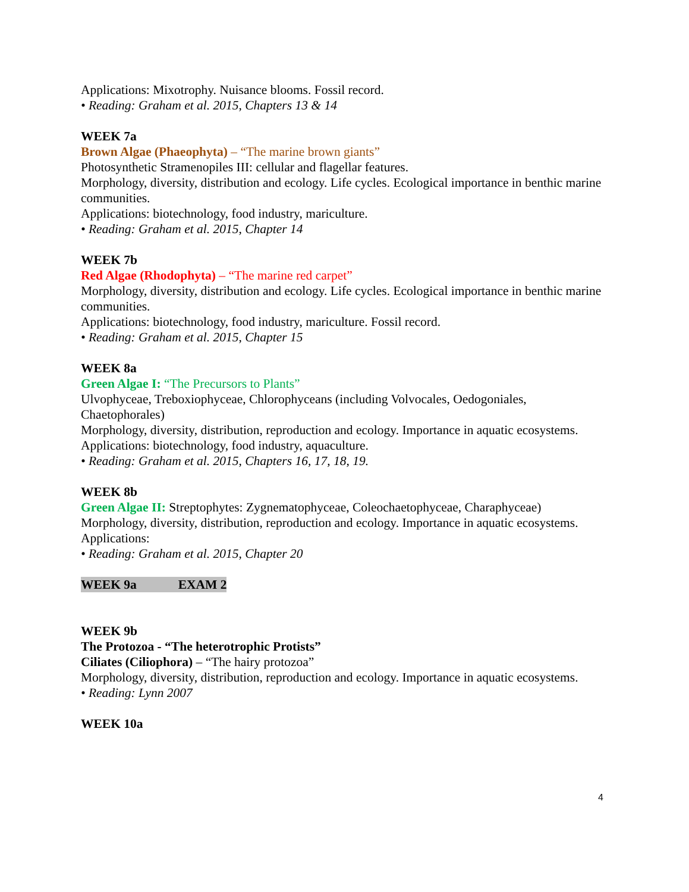Applications: Mixotrophy. Nuisance blooms. Fossil record.
• Reading: Graham et al. 2015, Chapters 13 & 14
WEEK 7a
Brown Algae (Phaeophyta) – “The marine brown giants”
Photosynthetic Stramenopiles III: cellular and flagellar features.
Morphology, diversity, distribution and ecology. Life cycles. Ecological importance in benthic marine communities.
Applications: biotechnology, food industry, mariculture.
• Reading: Graham et al. 2015, Chapter 14
WEEK 7b
Red Algae (Rhodophyta) – “The marine red carpet”
Morphology, diversity, distribution and ecology. Life cycles. Ecological importance in benthic marine communities.
Applications: biotechnology, food industry, mariculture. Fossil record.
• Reading: Graham et al. 2015, Chapter 15
WEEK 8a
Green Algae I: “The Precursors to Plants”
Ulvophyceae, Treboxiophyceae, Chlorophyceans (including Volvocales, Oedogoniales, Chaetophorales)
Morphology, diversity, distribution, reproduction and ecology. Importance in aquatic ecosystems.
Applications: biotechnology, food industry, aquaculture.
• Reading: Graham et al. 2015, Chapters 16, 17, 18, 19.
WEEK 8b
Green Algae II: Streptophytes: Zygnematophyceae, Coleochaetophyceae, Charaphyceae)
Morphology, diversity, distribution, reproduction and ecology. Importance in aquatic ecosystems.
Applications:
• Reading: Graham et al. 2015, Chapter 20
WEEK 9a EXAM 2
WEEK 9b
The Protozoa - “The heterotrophic Protists”
Ciliates (Ciliophora) – “The hairy protozoa”
Morphology, diversity, distribution, reproduction and ecology. Importance in aquatic ecosystems.
• Reading: Lynn 2007
WEEK 10a
4